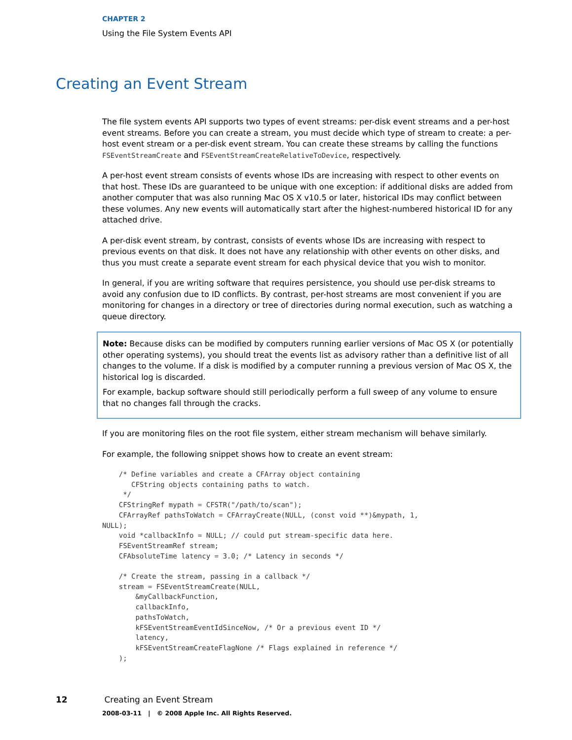CHAPTER 2
Using the File System Events API
Creating an Event Stream
The file system events API supports two types of event streams: per-disk event streams and a per-host event streams. Before you can create a stream, you must decide which type of stream to create: a per-host event stream or a per-disk event stream. You can create these streams by calling the functions FSEventStreamCreate and FSEventStreamCreateRelativeToDevice, respectively.
A per-host event stream consists of events whose IDs are increasing with respect to other events on that host. These IDs are guaranteed to be unique with one exception: if additional disks are added from another computer that was also running Mac OS X v10.5 or later, historical IDs may conflict between these volumes. Any new events will automatically start after the highest-numbered historical ID for any attached drive.
A per-disk event stream, by contrast, consists of events whose IDs are increasing with respect to previous events on that disk. It does not have any relationship with other events on other disks, and thus you must create a separate event stream for each physical device that you wish to monitor.
In general, if you are writing software that requires persistence, you should use per-disk streams to avoid any confusion due to ID conflicts. By contrast, per-host streams are most convenient if you are monitoring for changes in a directory or tree of directories during normal execution, such as watching a queue directory.
Note: Because disks can be modified by computers running earlier versions of Mac OS X (or potentially other operating systems), you should treat the events list as advisory rather than a definitive list of all changes to the volume. If a disk is modified by a computer running a previous version of Mac OS X, the historical log is discarded.
For example, backup software should still periodically perform a full sweep of any volume to ensure that no changes fall through the cracks.
If you are monitoring files on the root file system, either stream mechanism will behave similarly.
For example, the following snippet shows how to create an event stream:
    /* Define variables and create a CFArray object containing
       CFString objects containing paths to watch.
     */
    CFStringRef mypath = CFSTR("/path/to/scan");
    CFArrayRef pathsToWatch = CFArrayCreate(NULL, (const void **)&mypath, 1,
NULL);
    void *callbackInfo = NULL; // could put stream-specific data here.
    FSEventStreamRef stream;
    CFAbsoluteTime latency = 3.0; /* Latency in seconds */

    /* Create the stream, passing in a callback */
    stream = FSEventStreamCreate(NULL,
        &myCallbackFunction,
        callbackInfo,
        pathsToWatch,
        kFSEventStreamEventIdSinceNow, /* Or a previous event ID */
        latency,
        kFSEventStreamCreateFlagNone /* Flags explained in reference */
    );
12 Creating an Event Stream
2008-03-11 | © 2008 Apple Inc. All Rights Reserved.